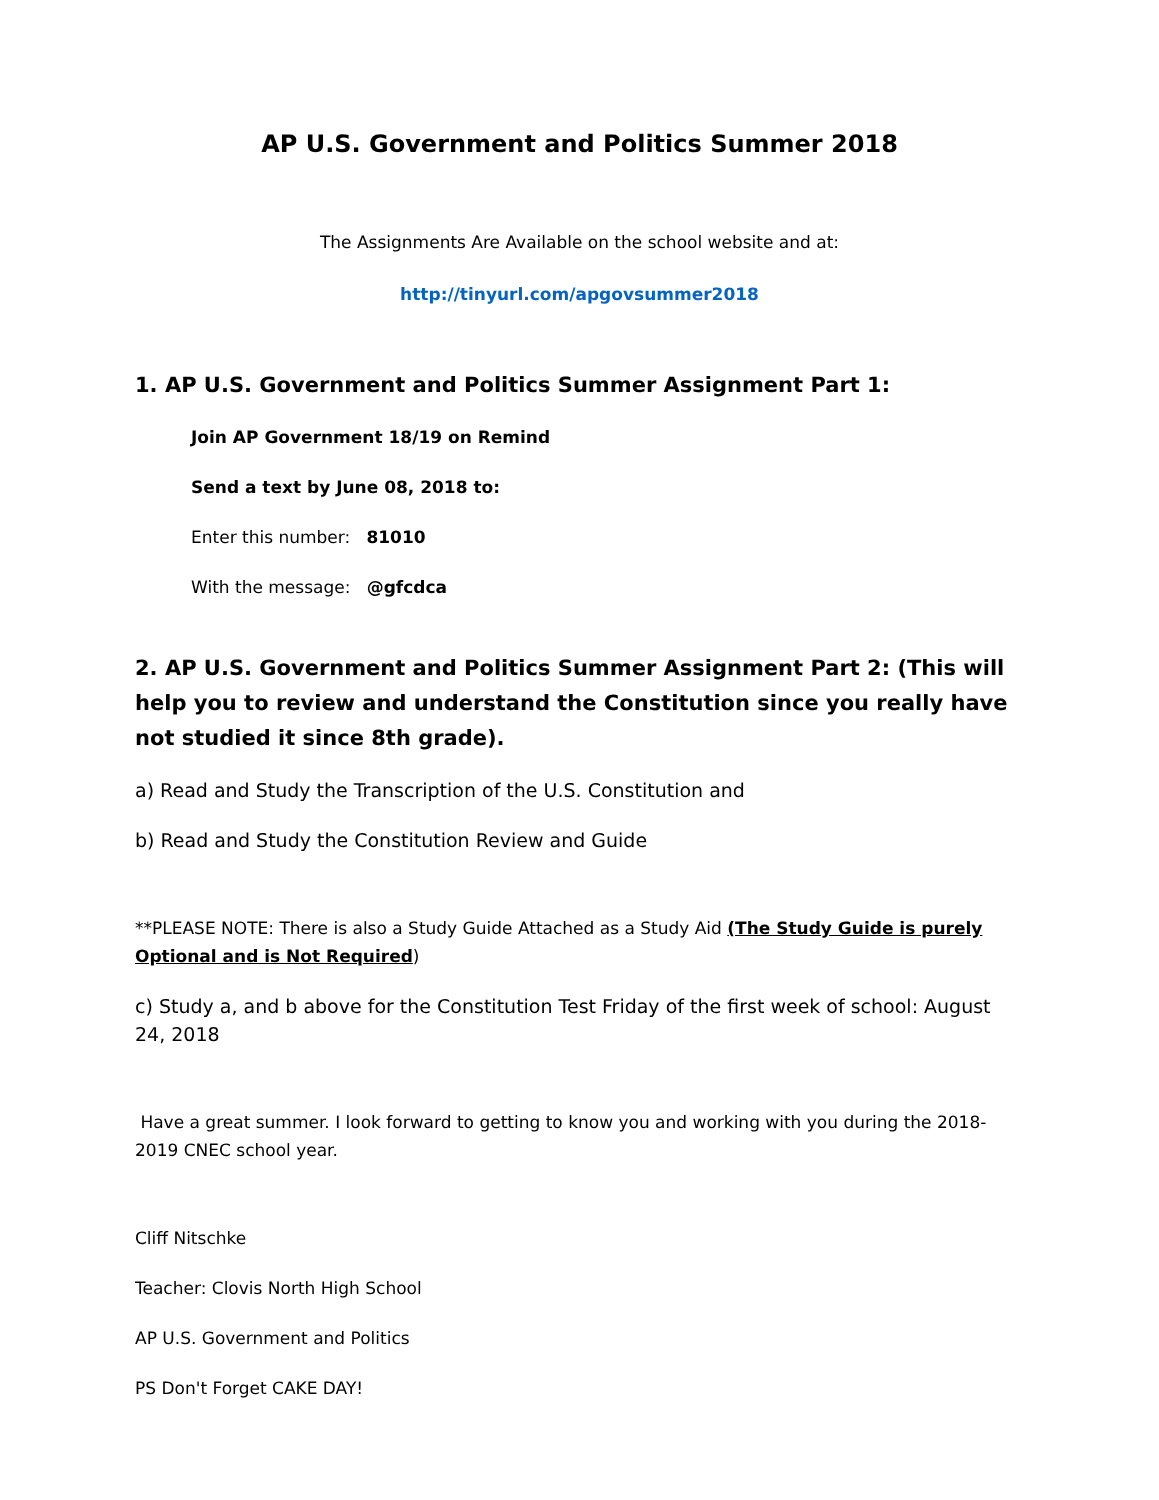AP U.S. Government and Politics Summer 2018
The Assignments Are Available on the school website and at:
http://tinyurl.com/apgovsummer2018
1. AP U.S. Government and Politics Summer Assignment Part 1:
Join AP Government 18/19 on Remind
Send a text by June 08, 2018 to:
Enter this number: 81010
With the message: @gfcdca
2. AP U.S. Government and Politics Summer Assignment Part 2: (This will help you to review and understand the Constitution since you really have not studied it since 8th grade).
a) Read and Study the Transcription of the U.S. Constitution and
b) Read and Study the Constitution Review and Guide
**PLEASE NOTE: There is also a Study Guide Attached as a Study Aid (The Study Guide is purely Optional and is Not Required)
c) Study a, and b above for the Constitution Test Friday of the first week of school: August 24, 2018
Have a great summer. I look forward to getting to know you and working with you during the 2018-2019 CNEC school year.
Cliff Nitschke
Teacher: Clovis North High School
AP U.S. Government and Politics
PS Don't Forget CAKE DAY!